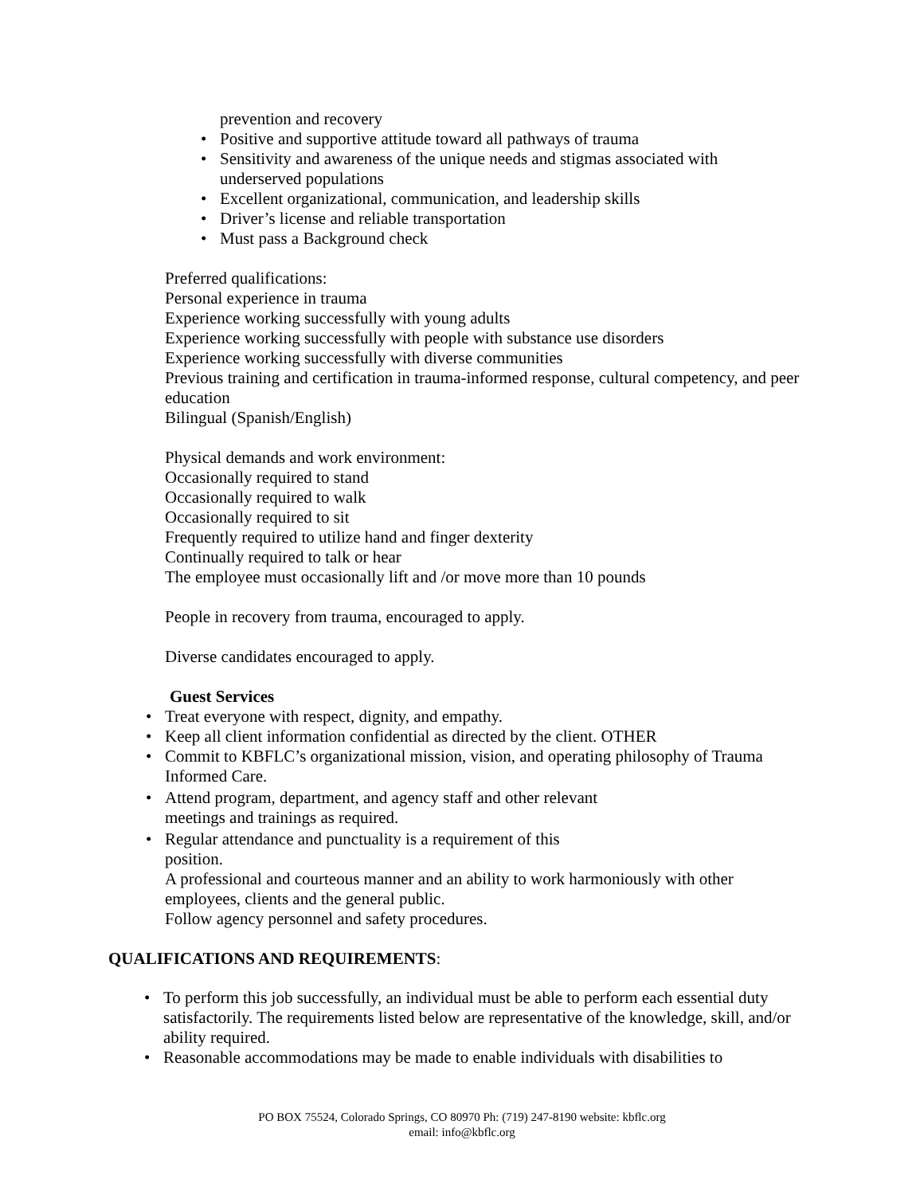prevention and recovery
• Positive and supportive attitude toward all pathways of trauma
• Sensitivity and awareness of the unique needs and stigmas associated with underserved populations
• Excellent organizational, communication, and leadership skills
• Driver’s license and reliable transportation
• Must pass a Background check
Preferred qualifications:
Personal experience in trauma
Experience working successfully with young adults
Experience working successfully with people with substance use disorders
Experience working successfully with diverse communities
Previous training and certification in trauma-informed response, cultural competency, and peer education
Bilingual (Spanish/English)
Physical demands and work environment:
Occasionally required to stand
Occasionally required to walk
Occasionally required to sit
Frequently required to utilize hand and finger dexterity
Continually required to talk or hear
The employee must occasionally lift and /or move more than 10 pounds
People in recovery from trauma, encouraged to apply.
Diverse candidates encouraged to apply.
Guest Services
• Treat everyone with respect, dignity, and empathy.
• Keep all client information confidential as directed by the client. OTHER
• Commit to KBFLC’s organizational mission, vision, and operating philosophy of Trauma Informed Care.
• Attend program, department, and agency staff and other relevant meetings and trainings as required.
• Regular attendance and punctuality is a requirement of this position.
A professional and courteous manner and an ability to work harmoniously with other employees, clients and the general public.
Follow agency personnel and safety procedures.
QUALIFICATIONS AND REQUIREMENTS:
• To perform this job successfully, an individual must be able to perform each essential duty satisfactorily. The requirements listed below are representative of the knowledge, skill, and/or ability required.
• Reasonable accommodations may be made to enable individuals with disabilities to
PO BOX 75524, Colorado Springs, CO 80970 Ph: (719) 247-8190 website: kbflc.org
email: info@kbflc.org